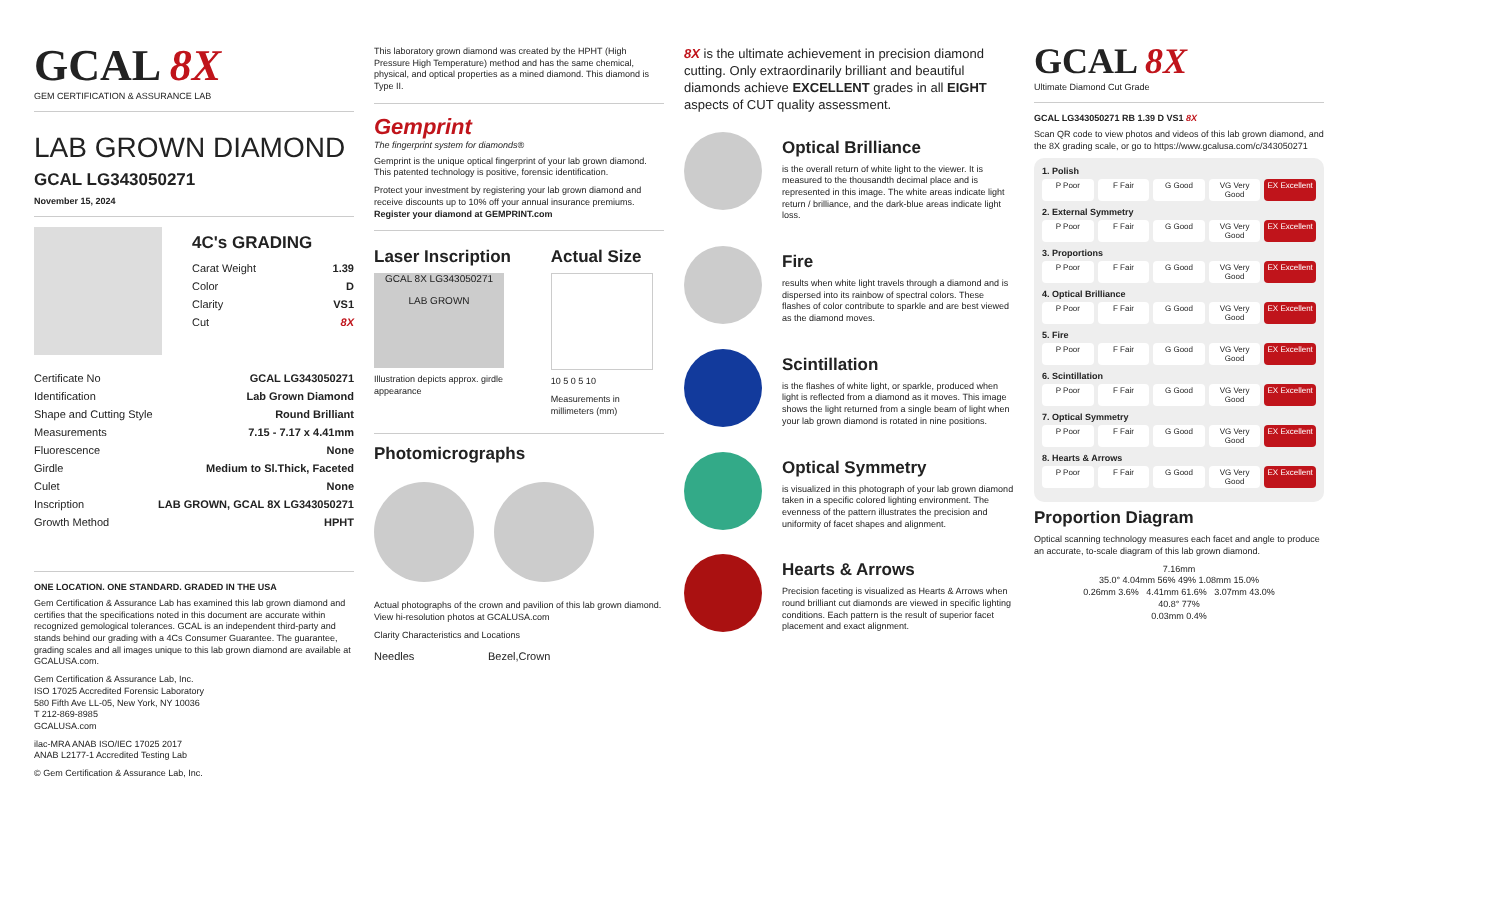GCAL 8X
GEM CERTIFICATION & ASSURANCE LAB
LAB GROWN DIAMOND
GCAL LG343050271
November 15, 2024
4C's GRADING
| Carat Weight | 1.39 |
| Color | D |
| Clarity | VS1 |
| Cut | 8X |
| Certificate No | GCAL LG343050271 |
| Identification | Lab Grown Diamond |
| Shape and Cutting Style | Round Brilliant |
| Measurements | 7.15 - 7.17 x 4.41mm |
| Fluorescence | None |
| Girdle | Medium to Sl.Thick, Faceted |
| Culet | None |
| Inscription | LAB GROWN, GCAL 8X LG343050271 |
| Growth Method | HPHT |
ONE LOCATION. ONE STANDARD. GRADED IN THE USA
Gem Certification & Assurance Lab has examined this lab grown diamond and certifies that the specifications noted in this document are accurate within recognized gemological tolerances. GCAL is an independent third-party and stands behind our grading with a 4Cs Consumer Guarantee. The guarantee, grading scales and all images unique to this lab grown diamond are available at GCALUSA.com.
Gem Certification & Assurance Lab, Inc.
ISO 17025 Accredited Forensic Laboratory
580 Fifth Ave LL-05, New York, NY 10036
T 212-869-8985
GCALUSA.com
ilac-MRA ANAB ISO/IEC 17025 2017
ANAB L2177-1 Accredited Testing Lab
© Gem Certification & Assurance Lab, Inc.
This laboratory grown diamond was created by the HPHT (High Pressure High Temperature) method and has the same chemical, physical, and optical properties as a mined diamond. This diamond is Type II.
Gemprint
The fingerprint system for diamonds®
Gemprint is the unique optical fingerprint of your lab grown diamond. This patented technology is positive, forensic identification.
Protect your investment by registering your lab grown diamond and receive discounts up to 10% off your annual insurance premiums. Register your diamond at GEMPRINT.com
Laser Inscription
GCAL 8X LG343050271
LAB GROWN
Illustration depicts approx. girdle appearance
Actual Size
10 5 0 5 10
Measurements in millimeters (mm)
Photomicrographs
Actual photographs of the crown and pavilion of this lab grown diamond. View hi-resolution photos at GCALUSA.com
Clarity Characteristics and Locations
| Needles | Bezel,Crown |
8X is the ultimate achievement in precision diamond cutting. Only extraordinarily brilliant and beautiful diamonds achieve EXCELLENT grades in all EIGHT aspects of CUT quality assessment.
Optical Brilliance
is the overall return of white light to the viewer. It is measured to the thousandth decimal place and is represented in this image. The white areas indicate light return / brilliance, and the dark-blue areas indicate light loss.
Fire
results when white light travels through a diamond and is dispersed into its rainbow of spectral colors. These flashes of color contribute to sparkle and are best viewed as the diamond moves.
Scintillation
is the flashes of white light, or sparkle, produced when light is reflected from a diamond as it moves. This image shows the light returned from a single beam of light when your lab grown diamond is rotated in nine positions.
Optical Symmetry
is visualized in this photograph of your lab grown diamond taken in a specific colored lighting environment. The evenness of the pattern illustrates the precision and uniformity of facet shapes and alignment.
Hearts & Arrows
Precision faceting is visualized as Hearts & Arrows when round brilliant cut diamonds are viewed in specific lighting conditions. Each pattern is the result of superior facet placement and exact alignment.
GCAL 8X
Ultimate Diamond Cut Grade
GCAL LG343050271 RB 1.39 D VS1 8X
Scan QR code to view photos and videos of this lab grown diamond, and the 8X grading scale, or go to https://www.gcalusa.com/c/343050271
1. Polish
P Poor F Fair G Good VG Very Good EX Excellent
2. External Symmetry
P Poor F Fair G Good VG Very Good EX Excellent
3. Proportions
P Poor F Fair G Good VG Very Good EX Excellent
4. Optical Brilliance
P Poor F Fair G Good VG Very Good EX Excellent
5. Fire
P Poor F Fair G Good VG Very Good EX Excellent
6. Scintillation
P Poor F Fair G Good VG Very Good EX Excellent
7. Optical Symmetry
P Poor F Fair G Good VG Very Good EX Excellent
8. Hearts & Arrows
P Poor F Fair G Good VG Very Good EX Excellent
Proportion Diagram
Optical scanning technology measures each facet and angle to produce an accurate, to-scale diagram of this lab grown diamond.
7.16mm
35.0° 4.04mm 56% 49% 1.08mm 15.0%
0.26mm 3.6% 4.41mm 61.6% 3.07mm 43.0%
40.8° 77%
0.03mm 0.4%